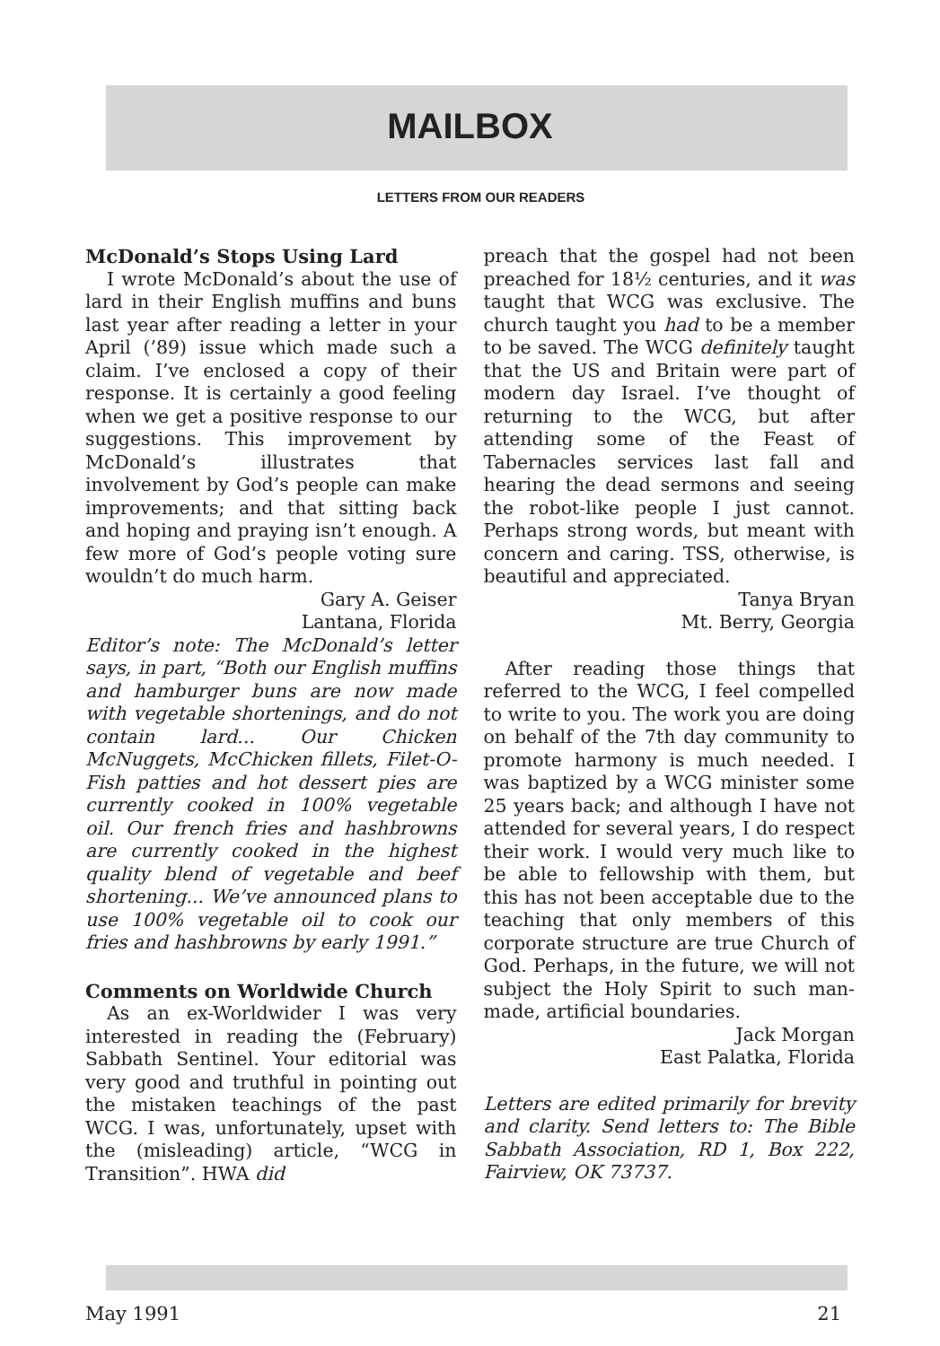MAILBOX
LETTERS FROM OUR READERS
McDonald’s Stops Using Lard
I wrote McDonald’s about the use of lard in their English muffins and buns last year after reading a letter in your April (’89) issue which made such a claim. I’ve enclosed a copy of their response. It is certainly a good feeling when we get a positive response to our suggestions. This improvement by McDonald’s illustrates that involvement by God’s people can make improvements; and that sitting back and hoping and praying isn’t enough. A few more of God’s people voting sure wouldn’t do much harm.
Gary A. Geiser
Lantana, Florida
Editor’s note: The McDonald’s letter says, in part, “Both our English muffins and hamburger buns are now made with vegetable shortenings, and do not contain lard... Our Chicken McNuggets, McChicken fillets, Filet-O-Fish patties and hot dessert pies are currently cooked in 100% vegetable oil. Our french fries and hashbrowns are currently cooked in the highest quality blend of vegetable and beef shortening... We’ve announced plans to use 100% vegetable oil to cook our fries and hashbrowns by early 1991.”
Comments on Worldwide Church
As an ex-Worldwider I was very interested in reading the (February) Sabbath Sentinel. Your editorial was very good and truthful in pointing out the mistaken teachings of the past WCG. I was, unfortunately, upset with the (misleading) article, “WCG in Transition”. HWA did
preach that the gospel had not been preached for 18½ centuries, and it was taught that WCG was exclusive. The church taught you had to be a member to be saved. The WCG definitely taught that the US and Britain were part of modern day Israel. I’ve thought of returning to the WCG, but after attending some of the Feast of Tabernacles services last fall and hearing the dead sermons and seeing the robot-like people I just cannot. Perhaps strong words, but meant with concern and caring. TSS, otherwise, is beautiful and appreciated.
Tanya Bryan
Mt. Berry, Georgia
After reading those things that referred to the WCG, I feel compelled to write to you. The work you are doing on behalf of the 7th day community to promote harmony is much needed. I was baptized by a WCG minister some 25 years back; and although I have not attended for several years, I do respect their work. I would very much like to be able to fellowship with them, but this has not been acceptable due to the teaching that only members of this corporate structure are true Church of God. Perhaps, in the future, we will not subject the Holy Spirit to such man-made, artificial boundaries.
Jack Morgan
East Palatka, Florida
Letters are edited primarily for brevity and clarity. Send letters to: The Bible Sabbath Association, RD 1, Box 222, Fairview, OK 73737.
May 1991 21